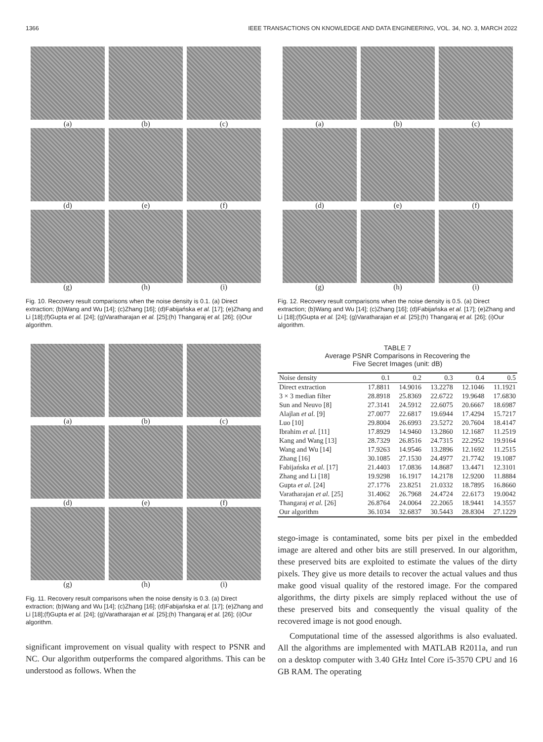1366 IEEE TRANSACTIONS ON KNOWLEDGE AND DATA ENGINEERING, VOL. 34, NO. 3, MARCH 2022
(a)
(b)
(c)
(d)
(e)
(f)
(g)
(h)
(i)
Fig. 10. Recovery result comparisons when the noise density is 0.1. (a) Direct extraction; (b)Wang and Wu [14]; (c)Zhang [16]; (d)Fabijańska et al. [17]; (e)Zhang and Li [18];(f)Gupta et al. [24]; (g)Varatharajan et al. [25];(h) Thangaraj et al. [26]; (i)Our algorithm.
(a)
(b)
(c)
(d)
(e)
(f)
(g)
(h)
(i)
Fig. 11. Recovery result comparisons when the noise density is 0.3. (a) Direct extraction; (b)Wang and Wu [14]; (c)Zhang [16]; (d)Fabijańska et al. [17]; (e)Zhang and Li [18];(f)Gupta et al. [24]; (g)Varatharajan et al. [25];(h) Thangaraj et al. [26]; (i)Our algorithm.
significant improvement on visual quality with respect to PSNR and NC. Our algorithm outperforms the compared algorithms. This can be understood as follows. When the
(a)
(b)
(c)
(d)
(e)
(f)
(g)
(h)
(i)
Fig. 12. Recovery result comparisons when the noise density is 0.5. (a) Direct extraction; (b)Wang and Wu [14]; (c)Zhang [16]; (d)Fabijańska et al. [17]; (e)Zhang and Li [18];(f)Gupta et al. [24]; (g)Varatharajan et al. [25];(h) Thangaraj et al. [26]; (i)Our algorithm.
TABLE 7
Average PSNR Comparisons in Recovering the
Five Secret Images (unit: dB)
| Noise density | 0.1 | 0.2 | 0.3 | 0.4 | 0.5 |
| --- | --- | --- | --- | --- | --- |
| Direct extraction | 17.8811 | 14.9016 | 13.2278 | 12.1046 | 11.1921 |
| 3 × 3 median filter | 28.8918 | 25.8369 | 22.6722 | 19.9648 | 17.6830 |
| Sun and Neuvo [8] | 27.3141 | 24.5912 | 22.6075 | 20.6667 | 18.6987 |
| Alajlan et al. [9] | 27.0077 | 22.6817 | 19.6944 | 17.4294 | 15.7217 |
| Luo [10] | 29.8004 | 26.6993 | 23.5272 | 20.7604 | 18.4147 |
| Ibrahim et al. [11] | 17.8929 | 14.9460 | 13.2860 | 12.1687 | 11.2519 |
| Kang and Wang [13] | 28.7329 | 26.8516 | 24.7315 | 22.2952 | 19.9164 |
| Wang and Wu [14] | 17.9263 | 14.9546 | 13.2896 | 12.1692 | 11.2515 |
| Zhang [16] | 30.1085 | 27.1530 | 24.4977 | 21.7742 | 19.1087 |
| Fabijańska et al. [17] | 21.4403 | 17.0836 | 14.8687 | 13.4471 | 12.3101 |
| Zhang and Li [18] | 19.9298 | 16.1917 | 14.2178 | 12.9200 | 11.8884 |
| Gupta et al. [24] | 27.1776 | 23.8251 | 21.0332 | 18.7895 | 16.8660 |
| Varatharajan et al. [25] | 31.4062 | 26.7968 | 24.4724 | 22.6173 | 19.0042 |
| Thangaraj et al. [26] | 26.8764 | 24.0064 | 22.2065 | 18.9441 | 14.3557 |
| Our algorithm | 36.1034 | 32.6837 | 30.5443 | 28.8304 | 27.1229 |
stego-image is contaminated, some bits per pixel in the embedded image are altered and other bits are still preserved. In our algorithm, these preserved bits are exploited to estimate the values of the dirty pixels. They give us more details to recover the actual values and thus make good visual quality of the restored image. For the compared algorithms, the dirty pixels are simply replaced without the use of these preserved bits and consequently the visual quality of the recovered image is not good enough.
Computational time of the assessed algorithms is also evaluated. All the algorithms are implemented with MATLAB R2011a, and run on a desktop computer with 3.40 GHz Intel Core i5-3570 CPU and 16 GB RAM. The operating